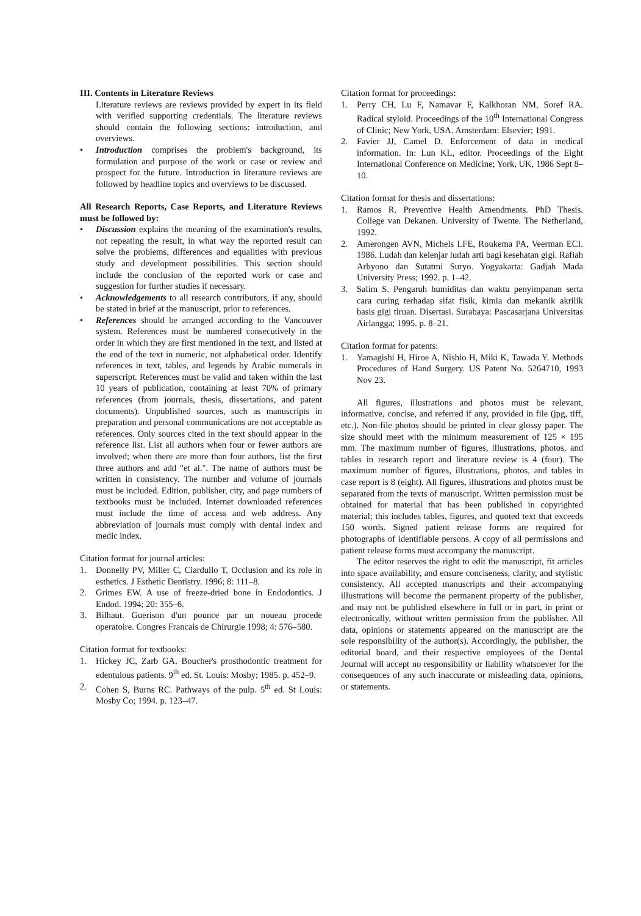III. Contents in Literature Reviews
Literature reviews are reviews provided by expert in its field with verified supporting credentials. The literature reviews should contain the following sections: introduction, and overviews.
• Introduction comprises the problem's background, its formulation and purpose of the work or case or review and prospect for the future. Introduction in literature reviews are followed by headline topics and overviews to be discussed.
All Research Reports, Case Reports, and Literature Reviews must be followed by:
• Discussion explains the meaning of the examination's results, not repeating the result, in what way the reported result can solve the problems, differences and equalities with previous study and development possibilities. This section should include the conclusion of the reported work or case and suggestion for further studies if necessary.
• Acknowledgements to all research contributors, if any, should be stated in brief at the manuscript, prior to references.
• References should be arranged according to the Vancouver system. References must be numbered consecutively in the order in which they are first mentioned in the text, and listed at the end of the text in numeric, not alphabetical order. Identify references in text, tables, and legends by Arabic numerals in superscript. References must be valid and taken within the last 10 years of publication, containing at least 70% of primary references (from journals, thesis, dissertations, and patent documents). Unpublished sources, such as manuscripts in preparation and personal communications are not acceptable as references. Only sources cited in the text should appear in the reference list. List all authors when four or fewer authors are involved; when there are more than four authors, list the first three authors and add "et al.". The name of authors must be written in consistency. The number and volume of journals must be included. Edition, publisher, city, and page numbers of textbooks must be included. Internet downloaded references must include the time of access and web address. Any abbreviation of journals must comply with dental index and medic index.
Citation format for journal articles:
1. Donnelly PV, Miller C, Ciardullo T, Occlusion and its role in esthetics. J Esthetic Dentistry. 1996; 8: 111–8.
2. Grimes EW. A use of freeze-dried bone in Endodontics. J Endod. 1994; 20: 355–6.
3. Bilhaut. Guerison d'un pounce par un noueau procede operatoire. Congres Francais de Chirurgie 1998; 4: 576–580.
Citation format for textbooks:
1. Hickey JC, Zarb GA. Boucher's prosthodontic treatment for edentulous patients. 9<sup>th</sup> ed. St. Louis: Mosby; 1985. p. 452–9.
2. Cohen S, Burns RC. Pathways of the pulp. 5<sup>th</sup> ed. St Louis: Mosby Co; 1994. p. 123–47.
Citation format for proceedings:
1. Perry CH, Lu F, Namavar F, Kalkhoran NM, Soref RA. Radical styloid. Proceedings of the 10<sup>th</sup> International Congress of Clinic; New York, USA. Amsterdam: Elsevier; 1991.
2. Favier JJ, Camel D. Enforcement of data in medical information. In: Lun KL, editor. Proceedings of the Eight International Conference on Medicine; York, UK, 1986 Sept 8–10.
Citation format for thesis and dissertations:
1. Ramos R. Preventive Health Amendments. PhD Thesis. College van Dekanen. University of Twente. The Netherland, 1992.
2. Amerongen AVN, Michels LFE, Roukema PA, Veerman ECI. 1986. Ludah dan kelenjar ludah arti bagi kesehatan gigi. Rafiah Arbyono dan Sutatmi Suryo. Yogyakarta: Gadjah Mada University Press; 1992. p. 1–42.
3. Salim S. Pengaruh humiditas dan waktu penyimpanan serta cara curing terhadap sifat fisik, kimia dan mekanik akrilik basis gigi tiruan. Disertasi. Surabaya: Pascasarjana Universitas Airlangga; 1995. p. 8–21.
Citation format for patents:
1. Yamagishi H, Hiroe A, Nishio H, Miki K, Tawada Y. Methods Procedures of Hand Surgery. US Patent No. 5264710, 1993 Nov 23.
All figures, illustrations and photos must be relevant, informative, concise, and referred if any, provided in file (jpg, tiff, etc.). Non-file photos should be printed in clear glossy paper. The size should meet with the minimum measurement of 125 × 195 mm. The maximum number of figures, illustrations, photos, and tables in research report and literature review is 4 (four). The maximum number of figures, illustrations, photos, and tables in case report is 8 (eight). All figures, illustrations and photos must be separated from the texts of manuscript. Written permission must be obtained for material that has been published in copyrighted material; this includes tables, figures, and quoted text that exceeds 150 words. Signed patient release forms are required for photographs of identifiable persons. A copy of all permissions and patient release forms must accompany the manuscript.
The editor reserves the right to edit the manuscript, fit articles into space availability, and ensure conciseness, clarity, and stylistic consistency. All accepted manuscripts and their accompanying illustrations will become the permanent property of the publisher, and may not be published elsewhere in full or in part, in print or electronically, without written permission from the publisher. All data, opinions or statements appeared on the manuscript are the sole responsibility of the author(s). Accordingly, the publisher, the editorial board, and their respective employees of the Dental Journal will accept no responsibility or liability whatsoever for the consequences of any such inaccurate or misleading data, opinions, or statements.